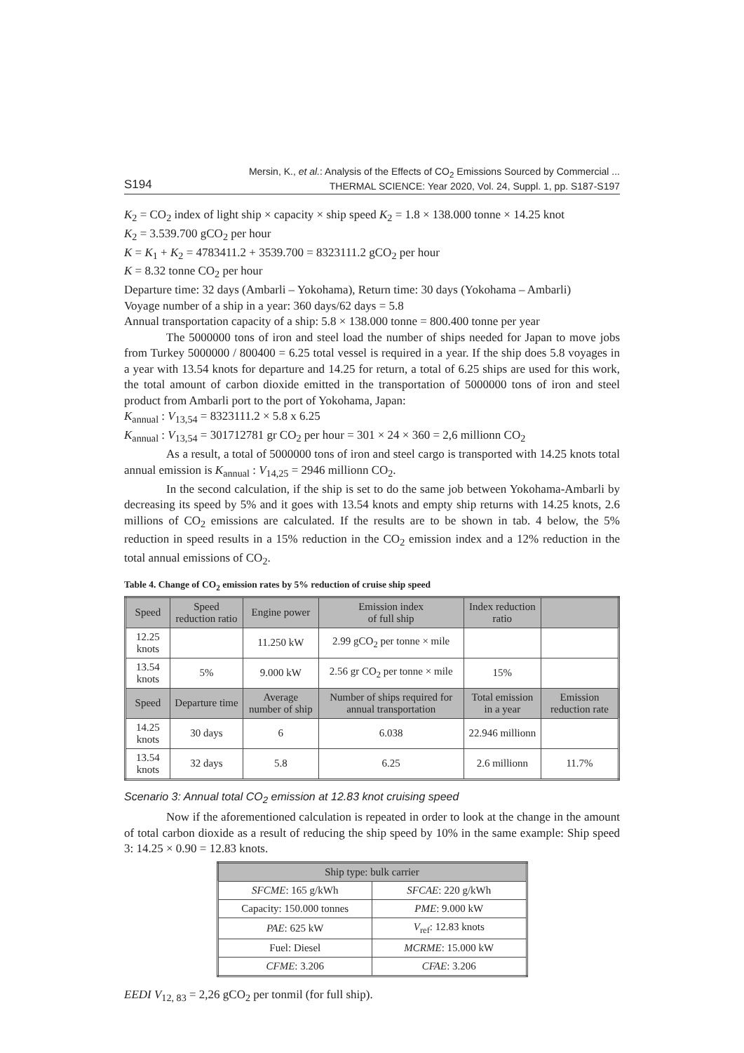S194 Mersin, K., et al.: Analysis of the Effects of CO<sub>2</sub> Emissions Sourced by Commercial ...
THERMAL SCIENCE: Year 2020, Vol. 24, Suppl. 1, pp. S187-S197
K<sub>2</sub> = CO<sub>2</sub> index of light ship × capacity × ship speed K<sub>2</sub> = 1.8 × 138.000 tonne × 14.25 knot
K<sub>2</sub> = 3.539.700 gCO<sub>2</sub> per hour
K = K<sub>1</sub> + K<sub>2</sub> = 4783411.2 + 3539.700 = 8323111.2 gCO<sub>2</sub> per hour
K = 8.32 tonne CO<sub>2</sub> per hour
Departure time: 32 days (Ambarli – Yokohama), Return time: 30 days (Yokohama – Ambarli)
Voyage number of a ship in a year: 360 days/62 days = 5.8
Annual transportation capacity of a ship: 5.8 × 138.000 tonne = 800.400 tonne per year
The 5000000 tons of iron and steel load the number of ships needed for Japan to move jobs from Turkey 5000000 / 800400 = 6.25 total vessel is required in a year. If the ship does 5.8 voyages in a year with 13.54 knots for departure and 14.25 for return, a total of 6.25 ships are used for this work, the total amount of carbon dioxide emitted in the transportation of 5000000 tons of iron and steel product from Ambarli port to the port of Yokohama, Japan:
K<sub>annual</sub> : V<sub>13,54</sub> = 8323111.2 × 5.8 x 6.25
K<sub>annual</sub> : V<sub>13,54</sub> = 301712781 gr CO<sub>2</sub> per hour = 301 × 24 × 360 = 2,6 millionn CO<sub>2</sub>
As a result, a total of 5000000 tons of iron and steel cargo is transported with 14.25 knots total annual emission is K<sub>annual</sub> : V<sub>14,25</sub> = 2946 millionn CO<sub>2</sub>.
In the second calculation, if the ship is set to do the same job between Yokohama-Ambarli by decreasing its speed by 5% and it goes with 13.54 knots and empty ship returns with 14.25 knots, 2.6 millions of CO<sub>2</sub> emissions are calculated. If the results are to be shown in tab. 4 below, the 5% reduction in speed results in a 15% reduction in the CO<sub>2</sub> emission index and a 12% reduction in the total annual emissions of CO<sub>2</sub>.
Table 4. Change of CO<sub>2</sub> emission rates by 5% reduction of cruise ship speed
| Speed | Speed reduction ratio | Engine power | Emission index of full ship | Index reduction ratio | |
| --- | --- | --- | --- | --- | --- |
| 12.25 knots | | 11.250 kW | 2.99 gCO<sub>2</sub> per tonne × mile | | |
| 13.54 knots | 5% | 9.000 kW | 2.56 gr CO<sub>2</sub> per tonne × mile | 15% | |
| Speed | Departure time | Average number of ship | Number of ships required for annual transportation | Total emission in a year | Emission reduction rate |
| 14.25 knots | 30 days | 6 | 6.038 | 22.946 millionn | |
| 13.54 knots | 32 days | 5.8 | 6.25 | 2.6 millionn | 11.7% |
Scenario 3: Annual total CO<sub>2</sub> emission at 12.83 knot cruising speed
Now if the aforementioned calculation is repeated in order to look at the change in the amount of total carbon dioxide as a result of reducing the ship speed by 10% in the same example: Ship speed 3: 14.25 × 0.90 = 12.83 knots.
| Ship type: bulk carrier | |
| --- | --- |
| SFCME : 165 g/kWh | SFCAE : 220 g/kWh |
| Capacity: 150.000 tonnes | PME : 9.000 kW |
| PAE : 625 kW | V<sub>ref</sub>: 12.83 knots |
| Fuel: Diesel | MCRME : 15.000 kW |
| CFME : 3.206 | CFAE : 3.206 |
EEDI V<sub>12, 83</sub> = 2,26 gCO<sub>2</sub> per tonmil (for full ship).